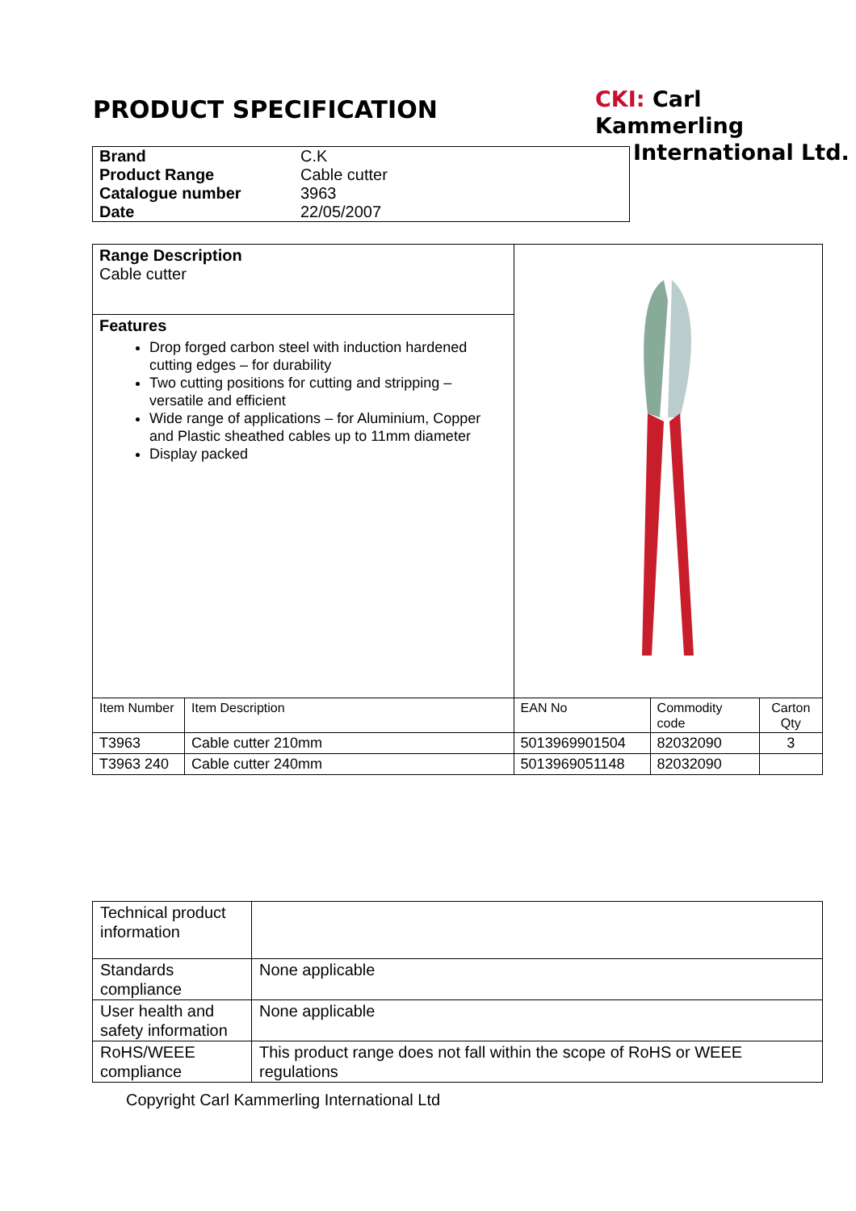PRODUCT SPECIFICATION
CKI: Carl Kammerling
International Ltd.
| Brand | C.K |
| Product Range | Cable cutter |
| Catalogue number | 3963 |
| Date | 22/05/2007 |
| Range Description Cable cutter | | | | |
| Features Drop forged carbon steel with induction hardened cutting edges – for durability Two cutting positions for cutting and stripping – versatile and efficient Wide range of applications – for Aluminium, Copper and Plastic sheathed cables up to 11mm diameter Display packed | | | | |
| Item Number | Item Description | EAN No | Commodity code | Carton Qty |
| T3963 | Cable cutter 210mm | 5013969901504 | 82032090 | 3 |
| T3963 240 | Cable cutter 240mm | 5013969051148 | 82032090 | |
| Technical product information | |
| Standards compliance | None applicable |
| User health and safety information | None applicable |
| RoHS/WEEE compliance | This product range does not fall within the scope of RoHS or WEEE regulations |
Copyright Carl Kammerling International Ltd